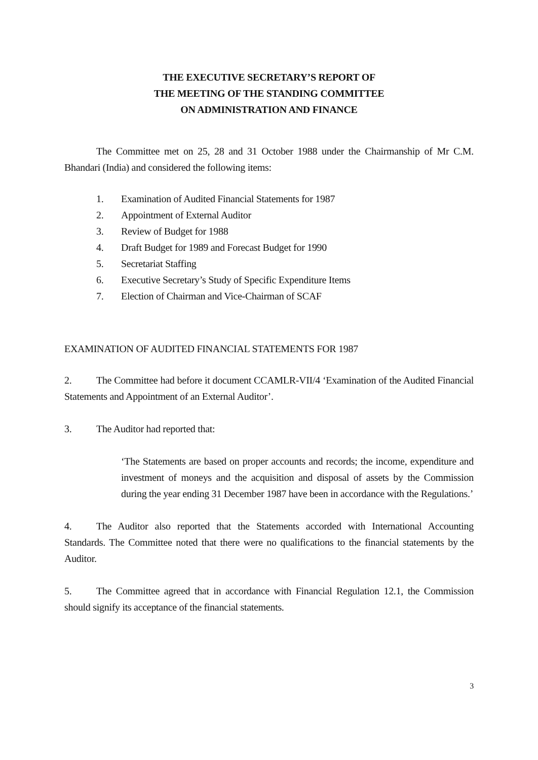THE EXECUTIVE SECRETARY’S REPORT OF
THE MEETING OF THE STANDING COMMITTEE
ON ADMINISTRATION AND FINANCE
The Committee met on 25, 28 and 31 October 1988 under the Chairmanship of Mr C.M. Bhandari (India) and considered the following items:
1. Examination of Audited Financial Statements for 1987
2. Appointment of External Auditor
3. Review of Budget for 1988
4. Draft Budget for 1989 and Forecast Budget for 1990
5. Secretariat Staffing
6. Executive Secretary’s Study of Specific Expenditure Items
7. Election of Chairman and Vice-Chairman of SCAF
EXAMINATION OF AUDITED FINANCIAL STATEMENTS FOR 1987
2. The Committee had before it document CCAMLR-VII/4 ‘Examination of the Audited Financial Statements and Appointment of an External Auditor’.
3. The Auditor had reported that:
‘The Statements are based on proper accounts and records; the income, expenditure and investment of moneys and the acquisition and disposal of assets by the Commission during the year ending 31 December 1987 have been in accordance with the Regulations.’
4. The Auditor also reported that the Statements accorded with International Accounting Standards. The Committee noted that there were no qualifications to the financial statements by the Auditor.
5. The Committee agreed that in accordance with Financial Regulation 12.1, the Commission should signify its acceptance of the financial statements.
3